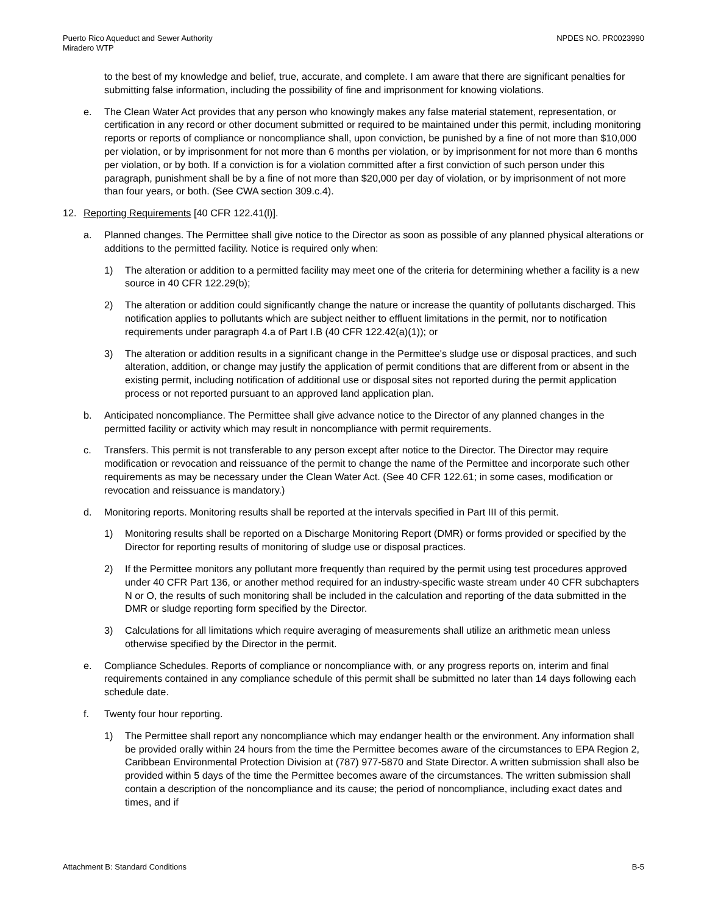Puerto Rico Aqueduct and Sewer Authority
Miradero WTP
NPDES NO. PR0023990
to the best of my knowledge and belief, true, accurate, and complete. I am aware that there are significant penalties for submitting false information, including the possibility of fine and imprisonment for knowing violations.
e. The Clean Water Act provides that any person who knowingly makes any false material statement, representation, or certification in any record or other document submitted or required to be maintained under this permit, including monitoring reports or reports of compliance or noncompliance shall, upon conviction, be punished by a fine of not more than $10,000 per violation, or by imprisonment for not more than 6 months per violation, or by imprisonment for not more than 6 months per violation, or by both. If a conviction is for a violation committed after a first conviction of such person under this paragraph, punishment shall be by a fine of not more than $20,000 per day of violation, or by imprisonment of not more than four years, or both. (See CWA section 309.c.4).
12. Reporting Requirements [40 CFR 122.41(l)].
a. Planned changes. The Permittee shall give notice to the Director as soon as possible of any planned physical alterations or additions to the permitted facility. Notice is required only when:
1) The alteration or addition to a permitted facility may meet one of the criteria for determining whether a facility is a new source in 40 CFR 122.29(b);
2) The alteration or addition could significantly change the nature or increase the quantity of pollutants discharged. This notification applies to pollutants which are subject neither to effluent limitations in the permit, nor to notification requirements under paragraph 4.a of Part I.B (40 CFR 122.42(a)(1)); or
3) The alteration or addition results in a significant change in the Permittee's sludge use or disposal practices, and such alteration, addition, or change may justify the application of permit conditions that are different from or absent in the existing permit, including notification of additional use or disposal sites not reported during the permit application process or not reported pursuant to an approved land application plan.
b. Anticipated noncompliance. The Permittee shall give advance notice to the Director of any planned changes in the permitted facility or activity which may result in noncompliance with permit requirements.
c. Transfers. This permit is not transferable to any person except after notice to the Director. The Director may require modification or revocation and reissuance of the permit to change the name of the Permittee and incorporate such other requirements as may be necessary under the Clean Water Act. (See 40 CFR 122.61; in some cases, modification or revocation and reissuance is mandatory.)
d. Monitoring reports. Monitoring results shall be reported at the intervals specified in Part III of this permit.
1) Monitoring results shall be reported on a Discharge Monitoring Report (DMR) or forms provided or specified by the Director for reporting results of monitoring of sludge use or disposal practices.
2) If the Permittee monitors any pollutant more frequently than required by the permit using test procedures approved under 40 CFR Part 136, or another method required for an industry-specific waste stream under 40 CFR subchapters N or O, the results of such monitoring shall be included in the calculation and reporting of the data submitted in the DMR or sludge reporting form specified by the Director.
3) Calculations for all limitations which require averaging of measurements shall utilize an arithmetic mean unless otherwise specified by the Director in the permit.
e. Compliance Schedules. Reports of compliance or noncompliance with, or any progress reports on, interim and final requirements contained in any compliance schedule of this permit shall be submitted no later than 14 days following each schedule date.
f. Twenty four hour reporting.
1) The Permittee shall report any noncompliance which may endanger health or the environment. Any information shall be provided orally within 24 hours from the time the Permittee becomes aware of the circumstances to EPA Region 2, Caribbean Environmental Protection Division at (787) 977-5870 and State Director. A written submission shall also be provided within 5 days of the time the Permittee becomes aware of the circumstances. The written submission shall contain a description of the noncompliance and its cause; the period of noncompliance, including exact dates and times, and if
Attachment B: Standard Conditions
B-5